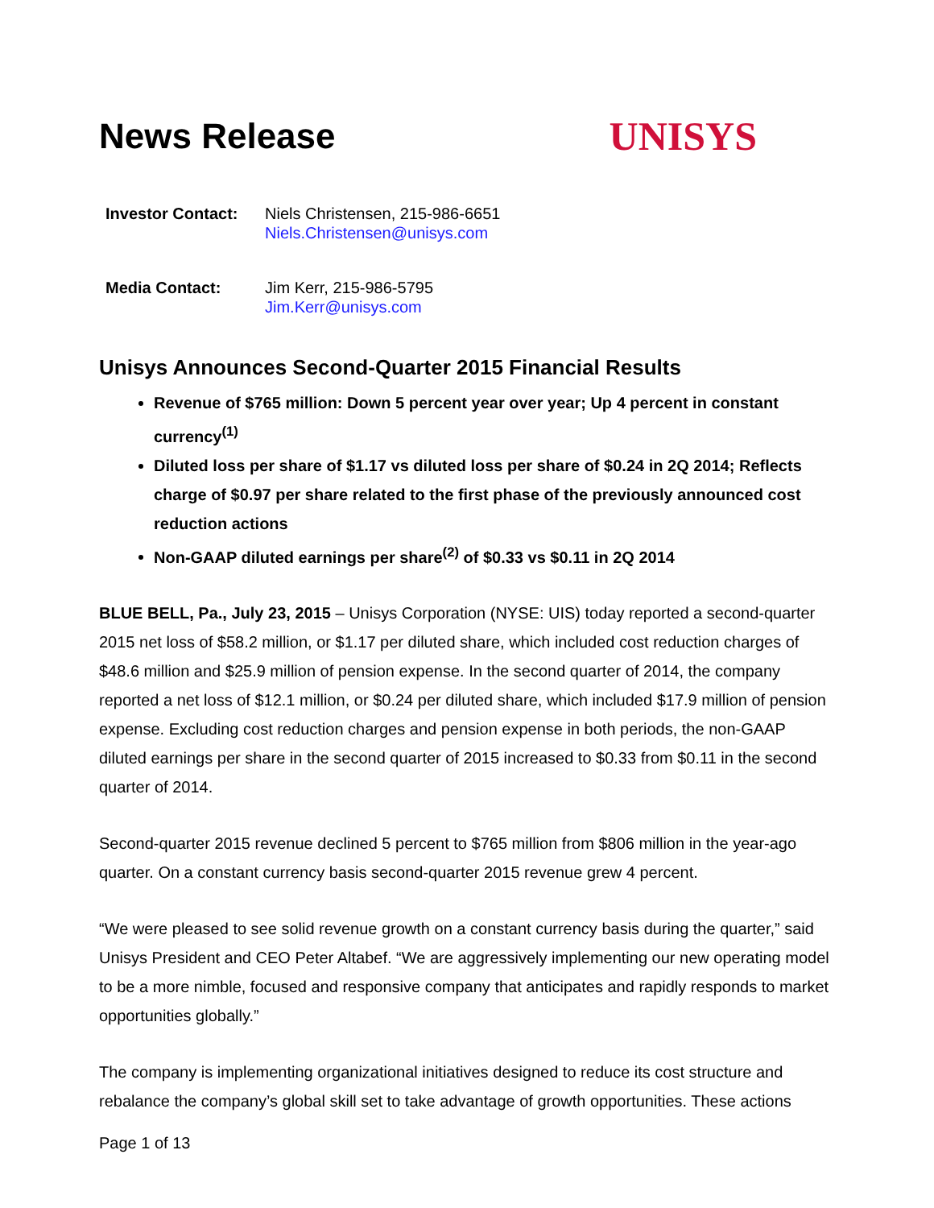News Release UNISYS
| Investor Contact: | Niels Christensen, 215-986-6651 Niels.Christensen@unisys.com |
| Media Contact: | Jim Kerr, 215-986-5795 Jim.Kerr@unisys.com |
Unisys Announces Second-Quarter 2015 Financial Results
Revenue of $765 million: Down 5 percent year over year; Up 4 percent in constant currency<sup>(1)</sup>
Diluted loss per share of $1.17 vs diluted loss per share of $0.24 in 2Q 2014; Reflects charge of $0.97 per share related to the first phase of the previously announced cost reduction actions
Non-GAAP diluted earnings per share<sup>(2)</sup> of $0.33 vs $0.11 in 2Q 2014
BLUE BELL, Pa., July 23, 2015 – Unisys Corporation (NYSE: UIS) today reported a second-quarter 2015 net loss of $58.2 million, or $1.17 per diluted share, which included cost reduction charges of $48.6 million and $25.9 million of pension expense. In the second quarter of 2014, the company reported a net loss of $12.1 million, or $0.24 per diluted share, which included $17.9 million of pension expense. Excluding cost reduction charges and pension expense in both periods, the non-GAAP diluted earnings per share in the second quarter of 2015 increased to $0.33 from $0.11 in the second quarter of 2014.
Second-quarter 2015 revenue declined 5 percent to $765 million from $806 million in the year-ago quarter. On a constant currency basis second-quarter 2015 revenue grew 4 percent.
“We were pleased to see solid revenue growth on a constant currency basis during the quarter,” said Unisys President and CEO Peter Altabef. “We are aggressively implementing our new operating model to be a more nimble, focused and responsive company that anticipates and rapidly responds to market opportunities globally.”
The company is implementing organizational initiatives designed to reduce its cost structure and rebalance the company’s global skill set to take advantage of growth opportunities. These actions
Page 1 of 13